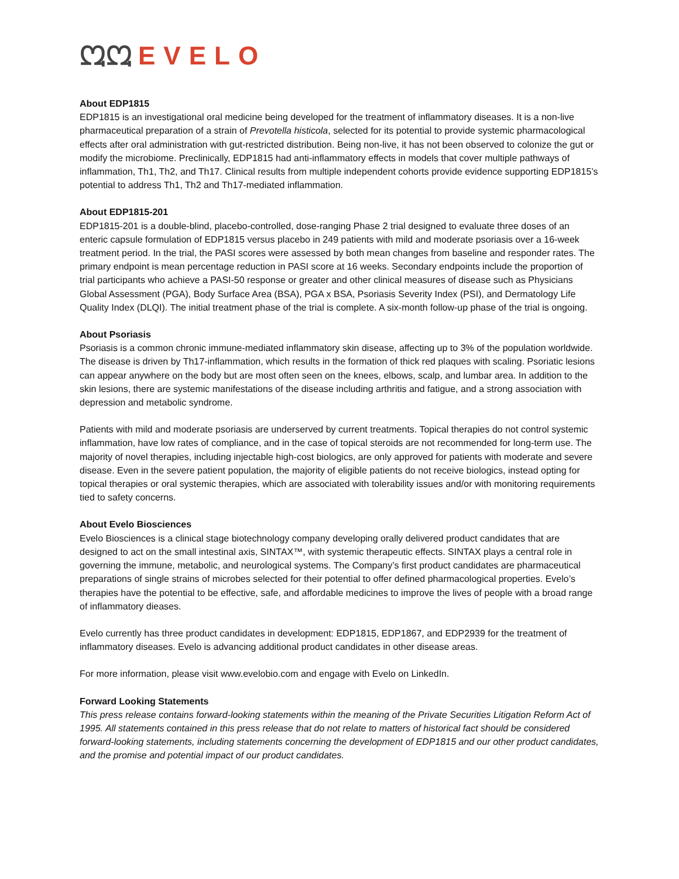ᘻᘻ EVELO
About EDP1815
EDP1815 is an investigational oral medicine being developed for the treatment of inflammatory diseases. It is a non-live pharmaceutical preparation of a strain of Prevotella histicola, selected for its potential to provide systemic pharmacological effects after oral administration with gut-restricted distribution. Being non-live, it has not been observed to colonize the gut or modify the microbiome. Preclinically, EDP1815 had anti-inflammatory effects in models that cover multiple pathways of inflammation, Th1, Th2, and Th17. Clinical results from multiple independent cohorts provide evidence supporting EDP1815’s potential to address Th1, Th2 and Th17-mediated inflammation.
About EDP1815-201
EDP1815-201 is a double-blind, placebo-controlled, dose-ranging Phase 2 trial designed to evaluate three doses of an enteric capsule formulation of EDP1815 versus placebo in 249 patients with mild and moderate psoriasis over a 16-week treatment period. In the trial, the PASI scores were assessed by both mean changes from baseline and responder rates. The primary endpoint is mean percentage reduction in PASI score at 16 weeks. Secondary endpoints include the proportion of trial participants who achieve a PASI-50 response or greater and other clinical measures of disease such as Physicians Global Assessment (PGA), Body Surface Area (BSA), PGA x BSA, Psoriasis Severity Index (PSI), and Dermatology Life Quality Index (DLQI). The initial treatment phase of the trial is complete. A six-month follow-up phase of the trial is ongoing.
About Psoriasis
Psoriasis is a common chronic immune-mediated inflammatory skin disease, affecting up to 3% of the population worldwide. The disease is driven by Th17-inflammation, which results in the formation of thick red plaques with scaling. Psoriatic lesions can appear anywhere on the body but are most often seen on the knees, elbows, scalp, and lumbar area. In addition to the skin lesions, there are systemic manifestations of the disease including arthritis and fatigue, and a strong association with depression and metabolic syndrome.
Patients with mild and moderate psoriasis are underserved by current treatments. Topical therapies do not control systemic inflammation, have low rates of compliance, and in the case of topical steroids are not recommended for long-term use. The majority of novel therapies, including injectable high-cost biologics, are only approved for patients with moderate and severe disease. Even in the severe patient population, the majority of eligible patients do not receive biologics, instead opting for topical therapies or oral systemic therapies, which are associated with tolerability issues and/or with monitoring requirements tied to safety concerns.
About Evelo Biosciences
Evelo Biosciences is a clinical stage biotechnology company developing orally delivered product candidates that are designed to act on the small intestinal axis, SINTAX™, with systemic therapeutic effects. SINTAX plays a central role in governing the immune, metabolic, and neurological systems. The Company’s first product candidates are pharmaceutical preparations of single strains of microbes selected for their potential to offer defined pharmacological properties. Evelo’s therapies have the potential to be effective, safe, and affordable medicines to improve the lives of people with a broad range of inflammatory dieases.
Evelo currently has three product candidates in development: EDP1815, EDP1867, and EDP2939 for the treatment of inflammatory diseases. Evelo is advancing additional product candidates in other disease areas.
For more information, please visit www.evelobio.com and engage with Evelo on LinkedIn.
Forward Looking Statements
This press release contains forward-looking statements within the meaning of the Private Securities Litigation Reform Act of 1995. All statements contained in this press release that do not relate to matters of historical fact should be considered forward-looking statements, including statements concerning the development of EDP1815 and our other product candidates, and the promise and potential impact of our product candidates.